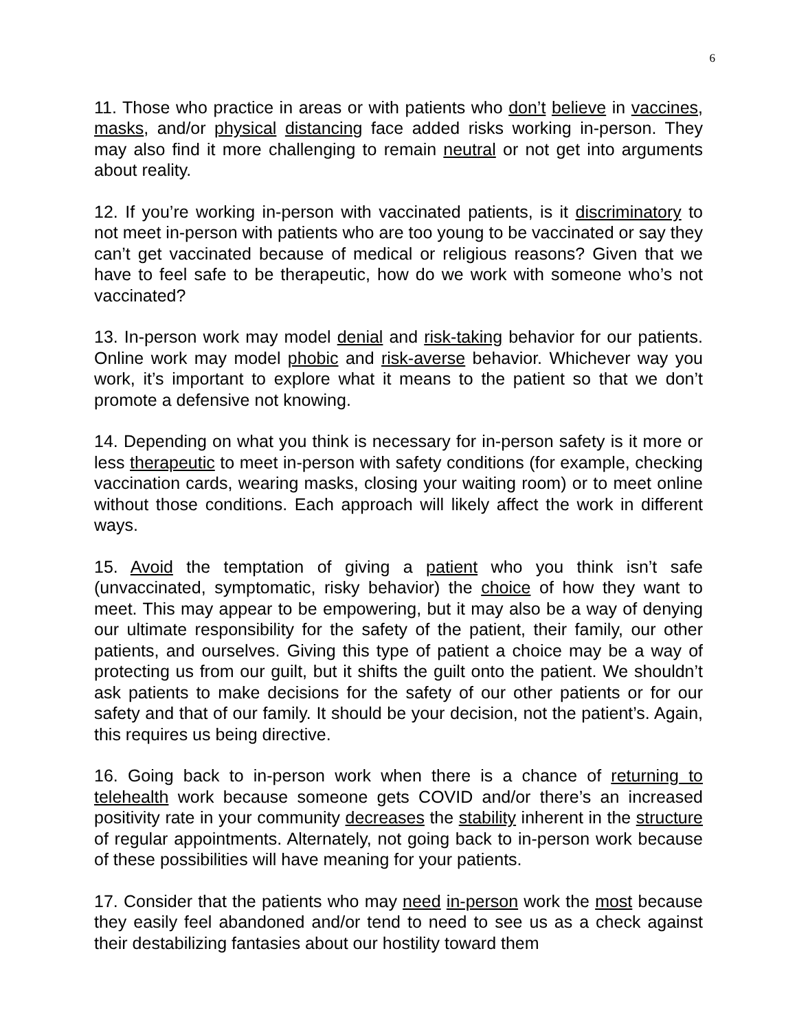6
11. Those who practice in areas or with patients who don’t believe in vaccines, masks, and/or physical distancing face added risks working in-person. They may also find it more challenging to remain neutral or not get into arguments about reality.
12. If you’re working in-person with vaccinated patients, is it discriminatory to not meet in-person with patients who are too young to be vaccinated or say they can’t get vaccinated because of medical or religious reasons? Given that we have to feel safe to be therapeutic, how do we work with someone who’s not vaccinated?
13. In-person work may model denial and risk-taking behavior for our patients. Online work may model phobic and risk-averse behavior. Whichever way you work, it’s important to explore what it means to the patient so that we don’t promote a defensive not knowing.
14. Depending on what you think is necessary for in-person safety is it more or less therapeutic to meet in-person with safety conditions (for example, checking vaccination cards, wearing masks, closing your waiting room) or to meet online without those conditions. Each approach will likely affect the work in different ways.
15. Avoid the temptation of giving a patient who you think isn’t safe (unvaccinated, symptomatic, risky behavior) the choice of how they want to meet. This may appear to be empowering, but it may also be a way of denying our ultimate responsibility for the safety of the patient, their family, our other patients, and ourselves. Giving this type of patient a choice may be a way of protecting us from our guilt, but it shifts the guilt onto the patient. We shouldn’t ask patients to make decisions for the safety of our other patients or for our safety and that of our family. It should be your decision, not the patient’s. Again, this requires us being directive.
16. Going back to in-person work when there is a chance of returning to telehealth work because someone gets COVID and/or there’s an increased positivity rate in your community decreases the stability inherent in the structure of regular appointments. Alternately, not going back to in-person work because of these possibilities will have meaning for your patients.
17. Consider that the patients who may need in-person work the most because they easily feel abandoned and/or tend to need to see us as a check against their destabilizing fantasies about our hostility toward them